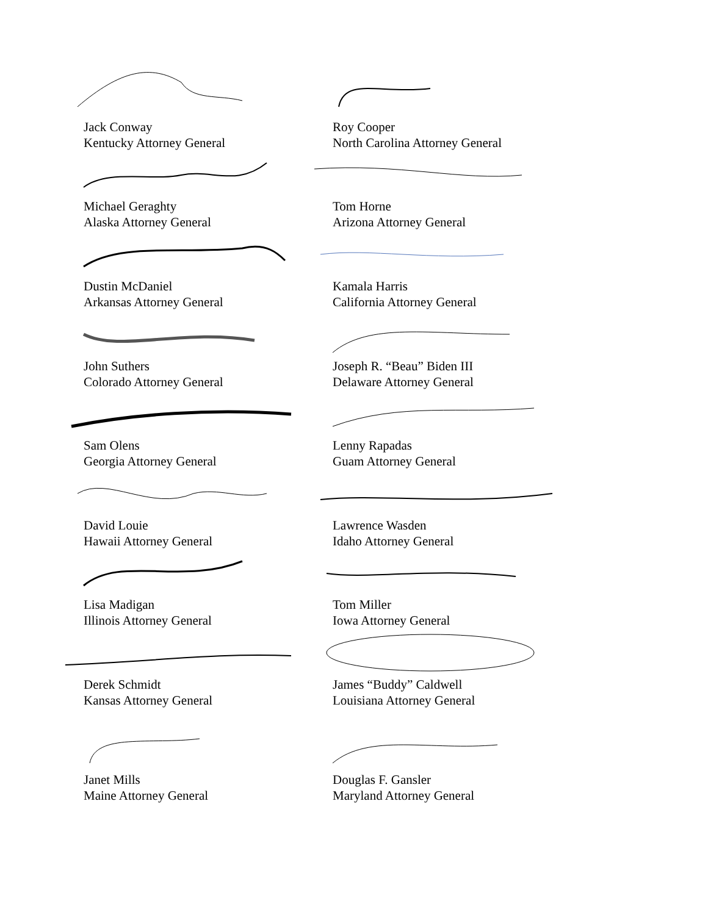Jack Conway
Kentucky Attorney General
Michael Geraghty
Alaska Attorney General
Dustin McDaniel
Arkansas Attorney General
John Suthers
Colorado Attorney General
Sam Olens
Georgia Attorney General
David Louie
Hawaii Attorney General
Lisa Madigan
Illinois Attorney General
Derek Schmidt
Kansas Attorney General
Janet Mills
Maine Attorney General
Roy Cooper
North Carolina Attorney General
Tom Horne
Arizona Attorney General
Kamala Harris
California Attorney General
Joseph R. “Beau” Biden III
Delaware Attorney General
Lenny Rapadas
Guam Attorney General
Lawrence Wasden
Idaho Attorney General
Tom Miller
Iowa Attorney General
James “Buddy” Caldwell
Louisiana Attorney General
Douglas F. Gansler
Maryland Attorney General